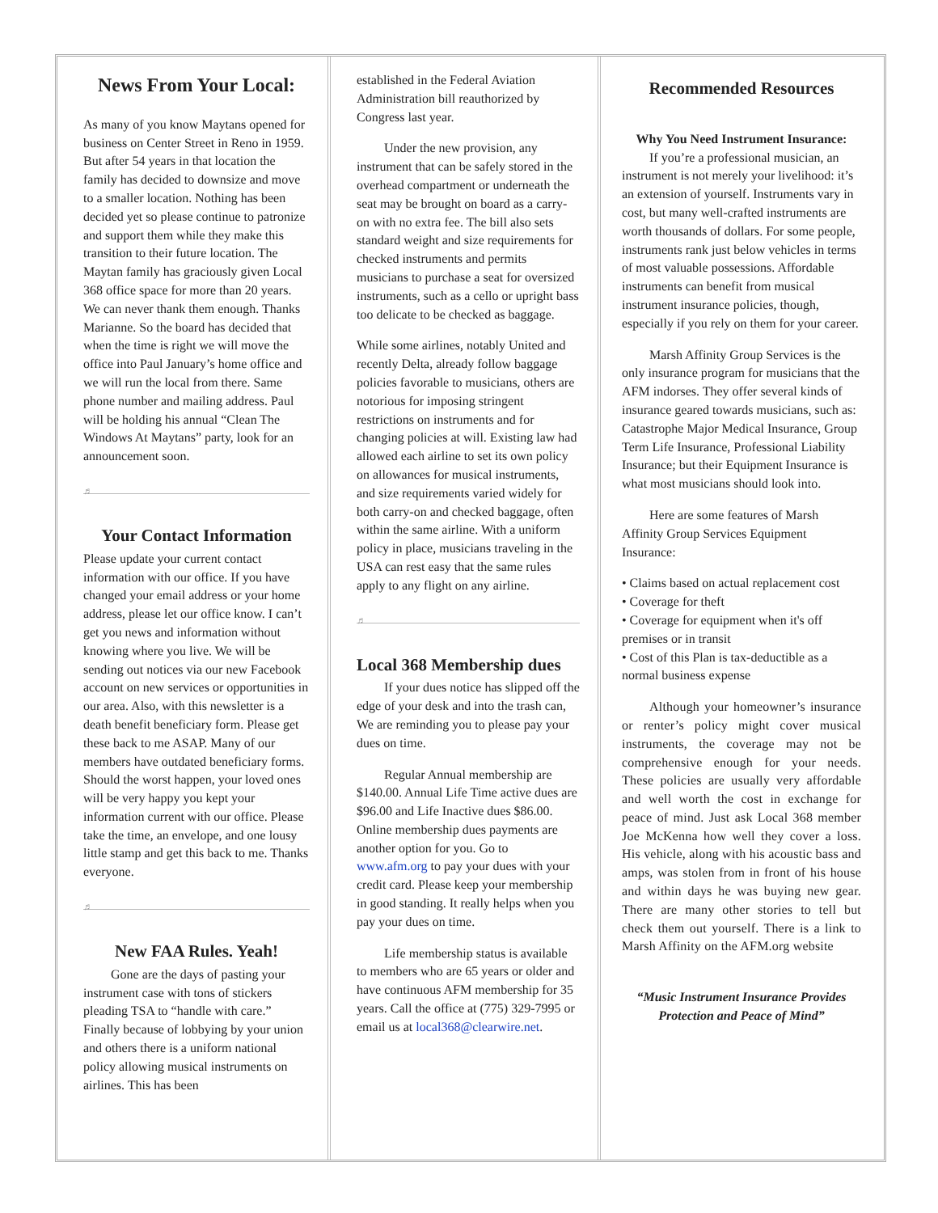News From Your Local:
As many of you know Maytans opened for business on Center Street in Reno in 1959. But after 54 years in that location the family has decided to downsize and move to a smaller location. Nothing has been decided yet so please continue to patronize and support them while they make this transition to their future location. The Maytan family has graciously given Local 368 office space for more than 20 years. We can never thank them enough. Thanks Marianne. So the board has decided that when the time is right we will move the office into Paul January’s home office and we will run the local from there. Same phone number and mailing address. Paul will be holding his annual “Clean The Windows At Maytans” party, look for an announcement soon.
♬
Your Contact Information
Please update your current contact information with our office. If you have changed your email address or your home address, please let our office know. I can’t get you news and information without knowing where you live. We will be sending out notices via our new Facebook account on new services or opportunities in our area. Also, with this newsletter is a death benefit beneficiary form. Please get these back to me ASAP. Many of our members have outdated beneficiary forms. Should the worst happen, your loved ones will be very happy you kept your information current with our office. Please take the time, an envelope, and one lousy little stamp and get this back to me. Thanks everyone.
♬
New FAA Rules. Yeah!
Gone are the days of pasting your instrument case with tons of stickers pleading TSA to “handle with care.” Finally because of lobbying by your union and others there is a uniform national policy allowing musical instruments on airlines. This has been
established in the Federal Aviation Administration bill reauthorized by Congress last year.
Under the new provision, any instrument that can be safely stored in the overhead compartment or underneath the seat may be brought on board as a carry-on with no extra fee. The bill also sets standard weight and size requirements for checked instruments and permits musicians to purchase a seat for oversized instruments, such as a cello or upright bass too delicate to be checked as baggage.
While some airlines, notably United and recently Delta, already follow baggage policies favorable to musicians, others are notorious for imposing stringent restrictions on instruments and for changing policies at will. Existing law had allowed each airline to set its own policy on allowances for musical instruments, and size requirements varied widely for both carry-on and checked baggage, often within the same airline. With a uniform policy in place, musicians traveling in the USA can rest easy that the same rules apply to any flight on any airline.
♬
Local 368 Membership dues
If your dues notice has slipped off the edge of your desk and into the trash can, We are reminding you to please pay your dues on time.
Regular Annual membership are $140.00. Annual Life Time active dues are $96.00 and Life Inactive dues $86.00. Online membership dues payments are another option for you. Go to www.afm.org to pay your dues with your credit card. Please keep your membership in good standing. It really helps when you pay your dues on time.
Life membership status is available to members who are 65 years or older and have continuous AFM membership for 35 years. Call the office at (775) 329-7995 or email us at local368@clearwire.net.
Recommended Resources
Why You Need Instrument Insurance:
If you’re a professional musician, an instrument is not merely your livelihood: it’s an extension of yourself. Instruments vary in cost, but many well-crafted instruments are worth thousands of dollars. For some people, instruments rank just below vehicles in terms of most valuable possessions. Affordable instruments can benefit from musical instrument insurance policies, though, especially if you rely on them for your career.
Marsh Affinity Group Services is the only insurance program for musicians that the AFM indorses. They offer several kinds of insurance geared towards musicians, such as: Catastrophe Major Medical Insurance, Group Term Life Insurance, Professional Liability Insurance; but their Equipment Insurance is what most musicians should look into.
Here are some features of Marsh Affinity Group Services Equipment Insurance:
• Claims based on actual replacement cost
• Coverage for theft
• Coverage for equipment when it's off premises or in transit
• Cost of this Plan is tax-deductible as a normal business expense
Although your homeowner’s insurance or renter’s policy might cover musical instruments, the coverage may not be comprehensive enough for your needs. These policies are usually very affordable and well worth the cost in exchange for peace of mind. Just ask Local 368 member Joe McKenna how well they cover a loss. His vehicle, along with his acoustic bass and amps, was stolen from in front of his house and within days he was buying new gear. There are many other stories to tell but check them out yourself. There is a link to Marsh Affinity on the AFM.org website
“Music Instrument Insurance Provides Protection and Peace of Mind”